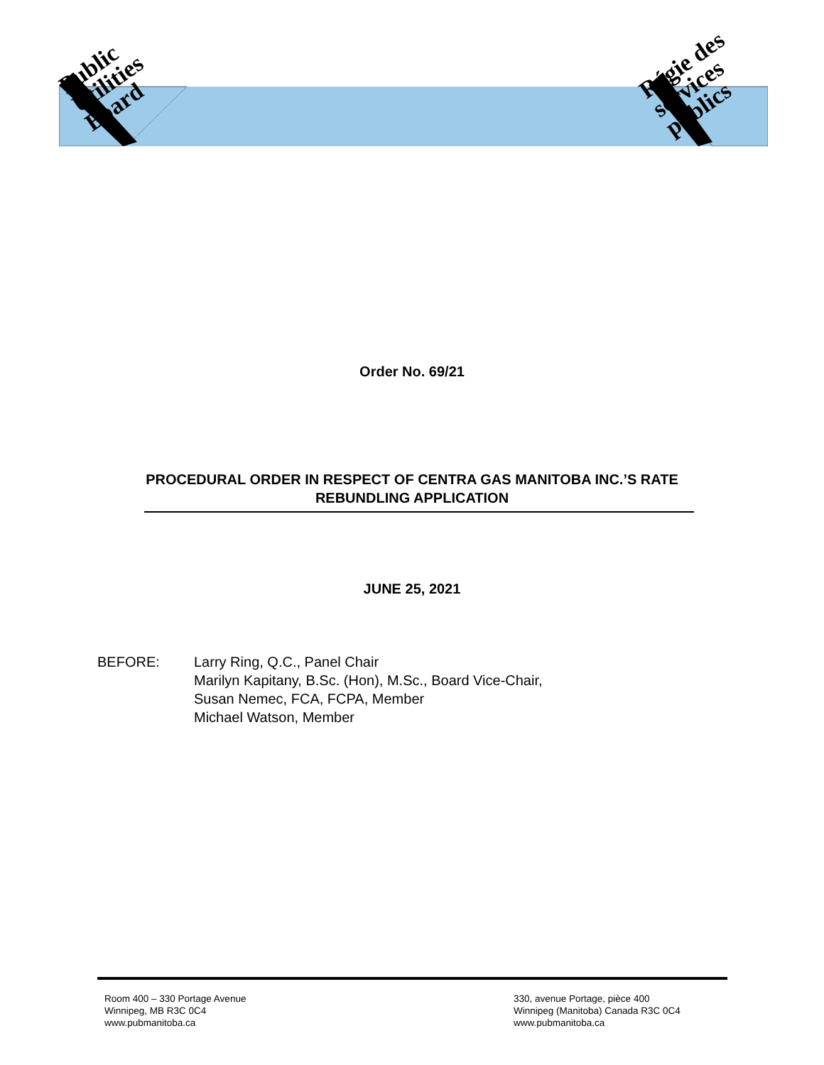Public
Utilities
Board
Régie des
services
publics
Order No. 69/21
PROCEDURAL ORDER IN RESPECT OF CENTRA GAS MANITOBA INC.’S RATE
REBUNDLING APPLICATION
JUNE 25, 2021
BEFORE: Larry Ring, Q.C., Panel Chair
Marilyn Kapitany, B.Sc. (Hon), M.Sc., Board Vice-Chair,
Susan Nemec, FCA, FCPA, Member
Michael Watson, Member
Room 400 – 330 Portage Avenue
Winnipeg, MB R3C 0C4
www.pubmanitoba.ca
330, avenue Portage, pièce 400
Winnipeg (Manitoba) Canada R3C 0C4
www.pubmanitoba.ca